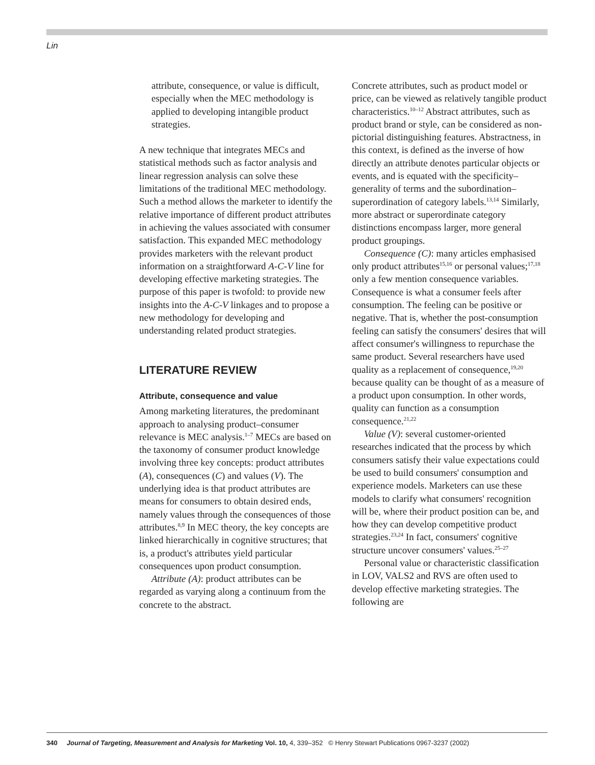Lin
attribute, consequence, or value is difficult, especially when the MEC methodology is applied to developing intangible product strategies.
A new technique that integrates MECs and statistical methods such as factor analysis and linear regression analysis can solve these limitations of the traditional MEC methodology. Such a method allows the marketer to identify the relative importance of different product attributes in achieving the values associated with consumer satisfaction. This expanded MEC methodology provides marketers with the relevant product information on a straightforward A-C-V line for developing effective marketing strategies. The purpose of this paper is twofold: to provide new insights into the A-C-V linkages and to propose a new methodology for developing and understanding related product strategies.
LITERATURE REVIEW
Attribute, consequence and value
Among marketing literatures, the predominant approach to analysing product–consumer relevance is MEC analysis.<sup>1–7</sup> MECs are based on the taxonomy of consumer product knowledge involving three key concepts: product attributes (A), consequences (C) and values (V). The underlying idea is that product attributes are means for consumers to obtain desired ends, namely values through the consequences of those attributes.<sup>8,9</sup> In MEC theory, the key concepts are linked hierarchically in cognitive structures; that is, a product's attributes yield particular consequences upon product consumption.
Attribute (A): product attributes can be regarded as varying along a continuum from the concrete to the abstract.
Concrete attributes, such as product model or price, can be viewed as relatively tangible product characteristics.<sup>10–12</sup> Abstract attributes, such as product brand or style, can be considered as non-pictorial distinguishing features. Abstractness, in this context, is defined as the inverse of how directly an attribute denotes particular objects or events, and is equated with the specificity–generality of terms and the subordination–superordination of category labels.<sup>13,14</sup> Similarly, more abstract or superordinate category distinctions encompass larger, more general product groupings.
Consequence (C): many articles emphasised only product attributes<sup>15,16</sup> or personal values;<sup>17,18</sup> only a few mention consequence variables. Consequence is what a consumer feels after consumption. The feeling can be positive or negative. That is, whether the post-consumption feeling can satisfy the consumers' desires that will affect consumer's willingness to repurchase the same product. Several researchers have used quality as a replacement of consequence,<sup>19,20</sup> because quality can be thought of as a measure of a product upon consumption. In other words, quality can function as a consumption consequence.<sup>21,22</sup>
Value (V): several customer-oriented researches indicated that the process by which consumers satisfy their value expectations could be used to build consumers' consumption and experience models. Marketers can use these models to clarify what consumers' recognition will be, where their product position can be, and how they can develop competitive product strategies.<sup>23,24</sup> In fact, consumers' cognitive structure uncover consumers' values.<sup>25–27</sup>
Personal value or characteristic classification in LOV, VALS2 and RVS are often used to develop effective marketing strategies. The following are
340 Journal of Targeting, Measurement and Analysis for Marketing Vol. 10, 4, 339–352 © Henry Stewart Publications 0967-3237 (2002)